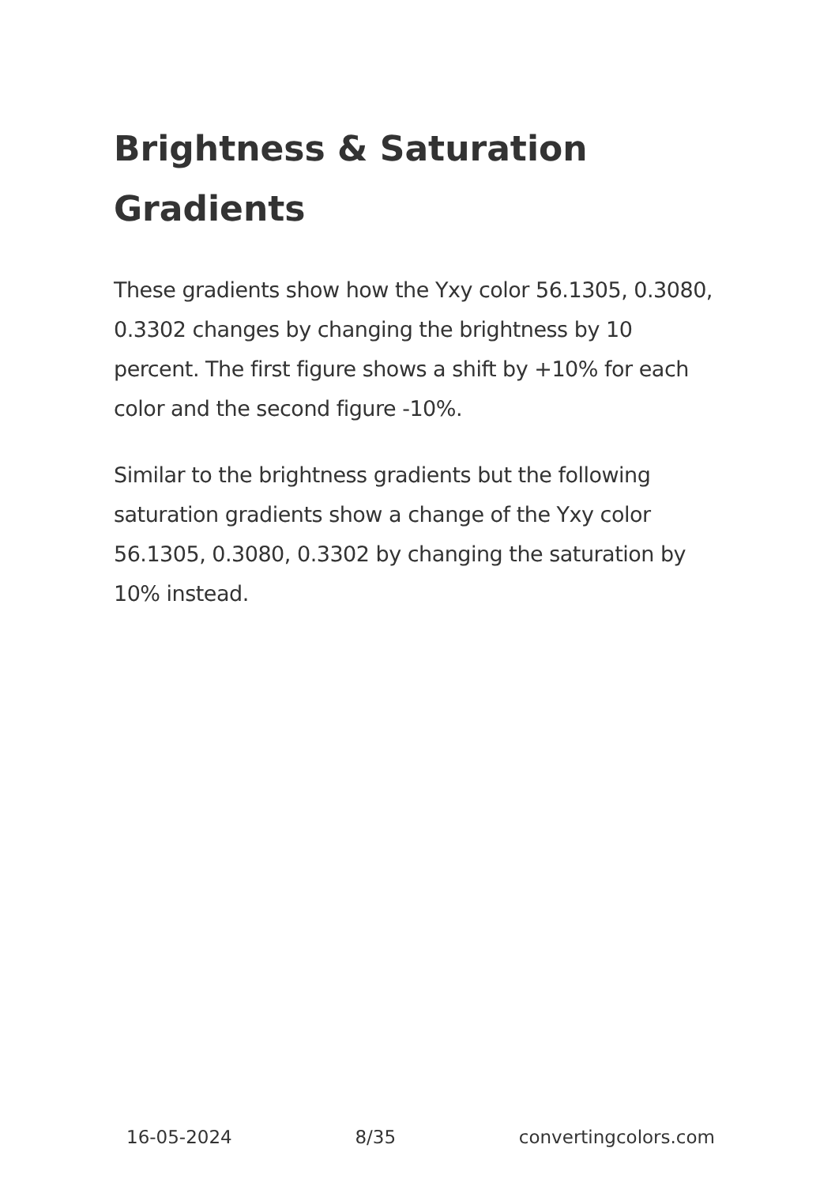Brightness & Saturation Gradients
These gradients show how the Yxy color 56.1305, 0.3080, 0.3302 changes by changing the brightness by 10 percent. The first figure shows a shift by +10% for each color and the second figure -10%.
Similar to the brightness gradients but the following saturation gradients show a change of the Yxy color 56.1305, 0.3080, 0.3302 by changing the saturation by 10% instead.
16-05-2024 8/35 convertingcolors.com